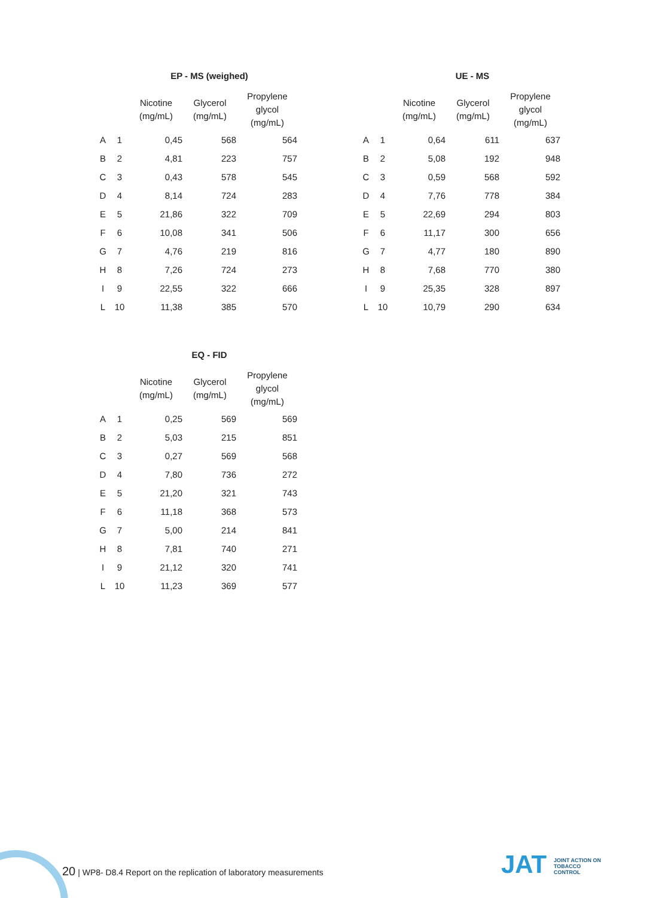EP - MS (weighed)
| | | Nicotine (mg/mL) | Glycerol (mg/mL) | Propylene glycol (mg/mL) |
| --- | --- | --- | --- | --- |
| A | 1 | 0,45 | 568 | 564 |
| B | 2 | 4,81 | 223 | 757 |
| C | 3 | 0,43 | 578 | 545 |
| D | 4 | 8,14 | 724 | 283 |
| E | 5 | 21,86 | 322 | 709 |
| F | 6 | 10,08 | 341 | 506 |
| G | 7 | 4,76 | 219 | 816 |
| H | 8 | 7,26 | 724 | 273 |
| I | 9 | 22,55 | 322 | 666 |
| L | 10 | 11,38 | 385 | 570 |
UE - MS
| | | Nicotine (mg/mL) | Glycerol (mg/mL) | Propylene glycol (mg/mL) |
| --- | --- | --- | --- | --- |
| A | 1 | 0,64 | 611 | 637 |
| B | 2 | 5,08 | 192 | 948 |
| C | 3 | 0,59 | 568 | 592 |
| D | 4 | 7,76 | 778 | 384 |
| E | 5 | 22,69 | 294 | 803 |
| F | 6 | 11,17 | 300 | 656 |
| G | 7 | 4,77 | 180 | 890 |
| H | 8 | 7,68 | 770 | 380 |
| I | 9 | 25,35 | 328 | 897 |
| L | 10 | 10,79 | 290 | 634 |
EQ - FID
| | | Nicotine (mg/mL) | Glycerol (mg/mL) | Propylene glycol (mg/mL) |
| --- | --- | --- | --- | --- |
| A | 1 | 0,25 | 569 | 569 |
| B | 2 | 5,03 | 215 | 851 |
| C | 3 | 0,27 | 569 | 568 |
| D | 4 | 7,80 | 736 | 272 |
| E | 5 | 21,20 | 321 | 743 |
| F | 6 | 11,18 | 368 | 573 |
| G | 7 | 5,00 | 214 | 841 |
| H | 8 | 7,81 | 740 | 271 |
| I | 9 | 21,12 | 320 | 741 |
| L | 10 | 11,23 | 369 | 577 |
20 | WP8- D8.4 Report on the replication of laboratory measurements
JAT JOINT ACTION ON
TOBACCO
CONTROL